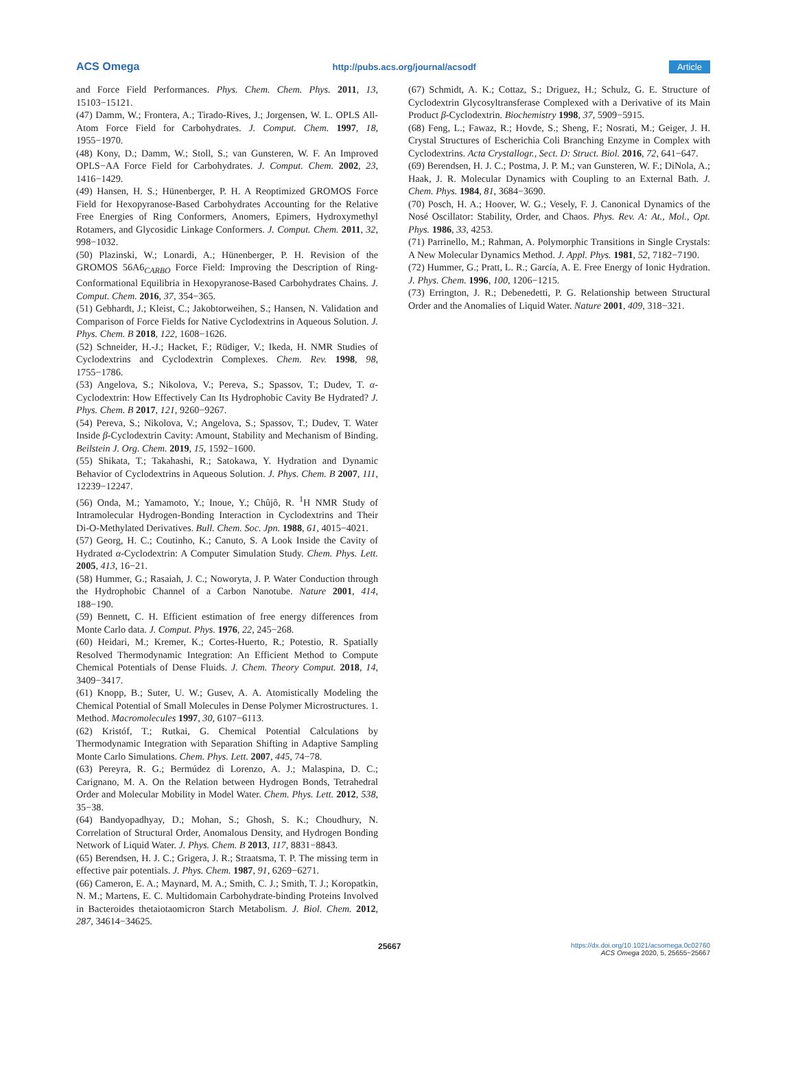ACS Omega http://pubs.acs.org/journal/acsodf Article
and Force Field Performances. Phys. Chem. Chem. Phys. 2011, 13, 15103−15121.
(47) Damm, W.; Frontera, A.; Tirado-Rives, J.; Jorgensen, W. L. OPLS All-Atom Force Field for Carbohydrates. J. Comput. Chem. 1997, 18, 1955−1970.
(48) Kony, D.; Damm, W.; Stoll, S.; van Gunsteren, W. F. An Improved OPLS−AA Force Field for Carbohydrates. J. Comput. Chem. 2002, 23, 1416−1429.
(49) Hansen, H. S.; Hünenberger, P. H. A Reoptimized GROMOS Force Field for Hexopyranose-Based Carbohydrates Accounting for the Relative Free Energies of Ring Conformers, Anomers, Epimers, Hydroxymethyl Rotamers, and Glycosidic Linkage Conformers. J. Comput. Chem. 2011, 32, 998−1032.
(50) Plazinski, W.; Lonardi, A.; Hünenberger, P. H. Revision of the GROMOS 56A6<sub>CARBO</sub> Force Field: Improving the Description of Ring-Conformational Equilibria in Hexopyranose-Based Carbohydrates Chains. J. Comput. Chem. 2016, 37, 354−365.
(51) Gebhardt, J.; Kleist, C.; Jakobtorweihen, S.; Hansen, N. Validation and Comparison of Force Fields for Native Cyclodextrins in Aqueous Solution. J. Phys. Chem. B 2018, 122, 1608−1626.
(52) Schneider, H.-J.; Hacket, F.; Rüdiger, V.; Ikeda, H. NMR Studies of Cyclodextrins and Cyclodextrin Complexes. Chem. Rev. 1998, 98, 1755−1786.
(53) Angelova, S.; Nikolova, V.; Pereva, S.; Spassov, T.; Dudev, T. α-Cyclodextrin: How Effectively Can Its Hydrophobic Cavity Be Hydrated? J. Phys. Chem. B 2017, 121, 9260−9267.
(54) Pereva, S.; Nikolova, V.; Angelova, S.; Spassov, T.; Dudev, T. Water Inside β-Cyclodextrin Cavity: Amount, Stability and Mechanism of Binding. Beilstein J. Org. Chem. 2019, 15, 1592−1600.
(55) Shikata, T.; Takahashi, R.; Satokawa, Y. Hydration and Dynamic Behavior of Cyclodextrins in Aqueous Solution. J. Phys. Chem. B 2007, 111, 12239−12247.
(56) Onda, M.; Yamamoto, Y.; Inoue, Y.; Chûjô, R. <sup>1</sup>H NMR Study of Intramolecular Hydrogen-Bonding Interaction in Cyclodextrins and Their Di-O-Methylated Derivatives. Bull. Chem. Soc. Jpn. 1988, 61, 4015−4021.
(57) Georg, H. C.; Coutinho, K.; Canuto, S. A Look Inside the Cavity of Hydrated α-Cyclodextrin: A Computer Simulation Study. Chem. Phys. Lett. 2005, 413, 16−21.
(58) Hummer, G.; Rasaiah, J. C.; Noworyta, J. P. Water Conduction through the Hydrophobic Channel of a Carbon Nanotube. Nature 2001, 414, 188−190.
(59) Bennett, C. H. Efficient estimation of free energy differences from Monte Carlo data. J. Comput. Phys. 1976, 22, 245−268.
(60) Heidari, M.; Kremer, K.; Cortes-Huerto, R.; Potestio, R. Spatially Resolved Thermodynamic Integration: An Efficient Method to Compute Chemical Potentials of Dense Fluids. J. Chem. Theory Comput. 2018, 14, 3409−3417.
(61) Knopp, B.; Suter, U. W.; Gusev, A. A. Atomistically Modeling the Chemical Potential of Small Molecules in Dense Polymer Microstructures. 1. Method. Macromolecules 1997, 30, 6107−6113.
(62) Kristóf, T.; Rutkai, G. Chemical Potential Calculations by Thermodynamic Integration with Separation Shifting in Adaptive Sampling Monte Carlo Simulations. Chem. Phys. Lett. 2007, 445, 74−78.
(63) Pereyra, R. G.; Bermúdez di Lorenzo, A. J.; Malaspina, D. C.; Carignano, M. A. On the Relation between Hydrogen Bonds, Tetrahedral Order and Molecular Mobility in Model Water. Chem. Phys. Lett. 2012, 538, 35−38.
(64) Bandyopadhyay, D.; Mohan, S.; Ghosh, S. K.; Choudhury, N. Correlation of Structural Order, Anomalous Density, and Hydrogen Bonding Network of Liquid Water. J. Phys. Chem. B 2013, 117, 8831−8843.
(65) Berendsen, H. J. C.; Grigera, J. R.; Straatsma, T. P. The missing term in effective pair potentials. J. Phys. Chem. 1987, 91, 6269−6271.
(66) Cameron, E. A.; Maynard, M. A.; Smith, C. J.; Smith, T. J.; Koropatkin, N. M.; Martens, E. C. Multidomain Carbohydrate-binding Proteins Involved in Bacteroides thetaiotaomicron Starch Metabolism. J. Biol. Chem. 2012, 287, 34614−34625.
(67) Schmidt, A. K.; Cottaz, S.; Driguez, H.; Schulz, G. E. Structure of Cyclodextrin Glycosyltransferase Complexed with a Derivative of its Main Product β-Cyclodextrin. Biochemistry 1998, 37, 5909−5915.
(68) Feng, L.; Fawaz, R.; Hovde, S.; Sheng, F.; Nosrati, M.; Geiger, J. H. Crystal Structures of Escherichia Coli Branching Enzyme in Complex with Cyclodextrins. Acta Crystallogr., Sect. D: Struct. Biol. 2016, 72, 641−647.
(69) Berendsen, H. J. C.; Postma, J. P. M.; van Gunsteren, W. F.; DiNola, A.; Haak, J. R. Molecular Dynamics with Coupling to an External Bath. J. Chem. Phys. 1984, 81, 3684−3690.
(70) Posch, H. A.; Hoover, W. G.; Vesely, F. J. Canonical Dynamics of the Nosé Oscillator: Stability, Order, and Chaos. Phys. Rev. A: At., Mol., Opt. Phys. 1986, 33, 4253.
(71) Parrinello, M.; Rahman, A. Polymorphic Transitions in Single Crystals: A New Molecular Dynamics Method. J. Appl. Phys. 1981, 52, 7182−7190.
(72) Hummer, G.; Pratt, L. R.; García, A. E. Free Energy of Ionic Hydration. J. Phys. Chem. 1996, 100, 1206−1215.
(73) Errington, J. R.; Debenedetti, P. G. Relationship between Structural Order and the Anomalies of Liquid Water. Nature 2001, 409, 318−321.
25667 https://dx.doi.org/10.1021/acsomega.0c02760
ACS Omega 2020, 5, 25655−25667